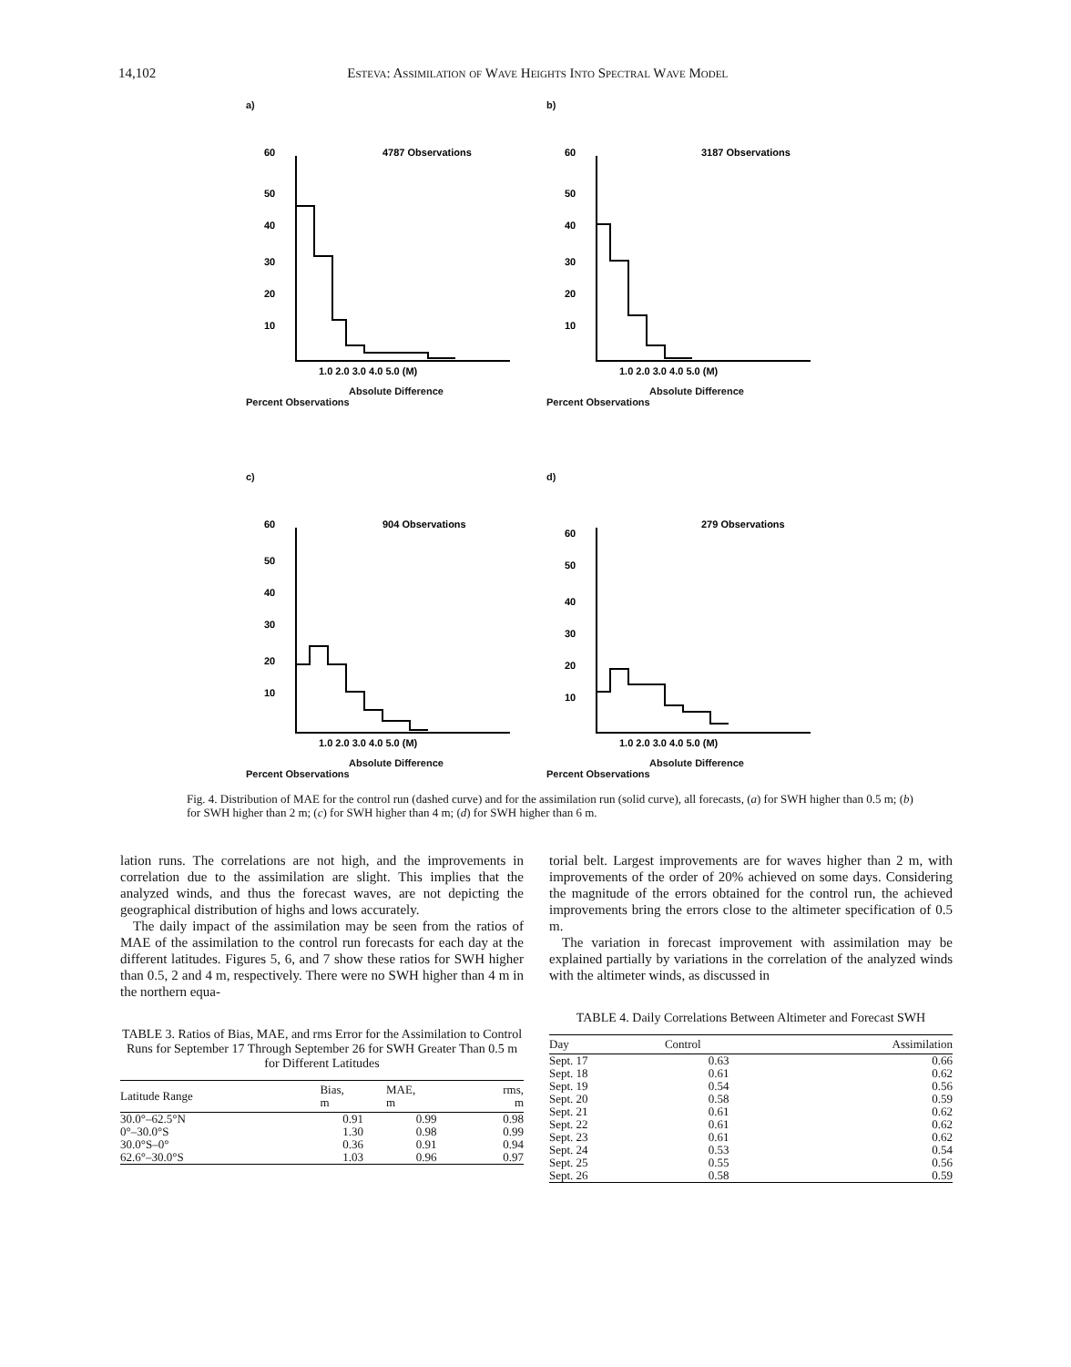14,102 Esteva: Assimilation of Wave Heights Into Spectral Wave Model
a)
4787 Observations
60
50
40
30
20
10
1.0 2.0 3.0 4.0 5.0 (M)
Absolute Difference
Percent Observations
b)
3187 Observations
60
50
40
30
20
10
1.0 2.0 3.0 4.0 5.0 (M)
Absolute Difference
Percent Observations
c)
904 Observations
60
50
40
30
20
10
1.0 2.0 3.0 4.0 5.0 (M)
Absolute Difference
Percent Observations
d)
279 Observations
60
50
40
30
20
10
1.0 2.0 3.0 4.0 5.0 (M)
Absolute Difference
Percent Observations
Fig. 4. Distribution of MAE for the control run (dashed curve) and for the assimilation run (solid curve), all forecasts, (a) for SWH higher than 0.5 m; (b) for SWH higher than 2 m; (c) for SWH higher than 4 m; (d) for SWH higher than 6 m.
lation runs. The correlations are not high, and the improvements in correlation due to the assimilation are slight. This implies that the analyzed winds, and thus the forecast waves, are not depicting the geographical distribution of highs and lows accurately.
The daily impact of the assimilation may be seen from the ratios of MAE of the assimilation to the control run forecasts for each day at the different latitudes. Figures 5, 6, and 7 show these ratios for SWH higher than 0.5, 2 and 4 m, respectively. There were no SWH higher than 4 m in the northern equa-
TABLE 3. Ratios of Bias, MAE, and rms Error for the Assimilation to Control Runs for September 17 Through September 26 for SWH Greater Than 0.5 m for Different Latitudes
| Latitude Range | Bias, m | MAE, m | rms, m |
| --- | --- | --- | --- |
| 30.0°–62.5°N | 0.91 | 0.99 | 0.98 |
| 0°–30.0°S | 1.30 | 0.98 | 0.99 |
| 30.0°S–0° | 0.36 | 0.91 | 0.94 |
| 62.6°–30.0°S | 1.03 | 0.96 | 0.97 |
torial belt. Largest improvements are for waves higher than 2 m, with improvements of the order of 20% achieved on some days. Considering the magnitude of the errors obtained for the control run, the achieved improvements bring the errors close to the altimeter specification of 0.5 m.
The variation in forecast improvement with assimilation may be explained partially by variations in the correlation of the analyzed winds with the altimeter winds, as discussed in
TABLE 4. Daily Correlations Between Altimeter and Forecast SWH
| Day | Control | Assimilation |
| --- | --- | --- |
| Sept. 17 | 0.63 | 0.66 |
| Sept. 18 | 0.61 | 0.62 |
| Sept. 19 | 0.54 | 0.56 |
| Sept. 20 | 0.58 | 0.59 |
| Sept. 21 | 0.61 | 0.62 |
| Sept. 22 | 0.61 | 0.62 |
| Sept. 23 | 0.61 | 0.62 |
| Sept. 24 | 0.53 | 0.54 |
| Sept. 25 | 0.55 | 0.56 |
| Sept. 26 | 0.58 | 0.59 |